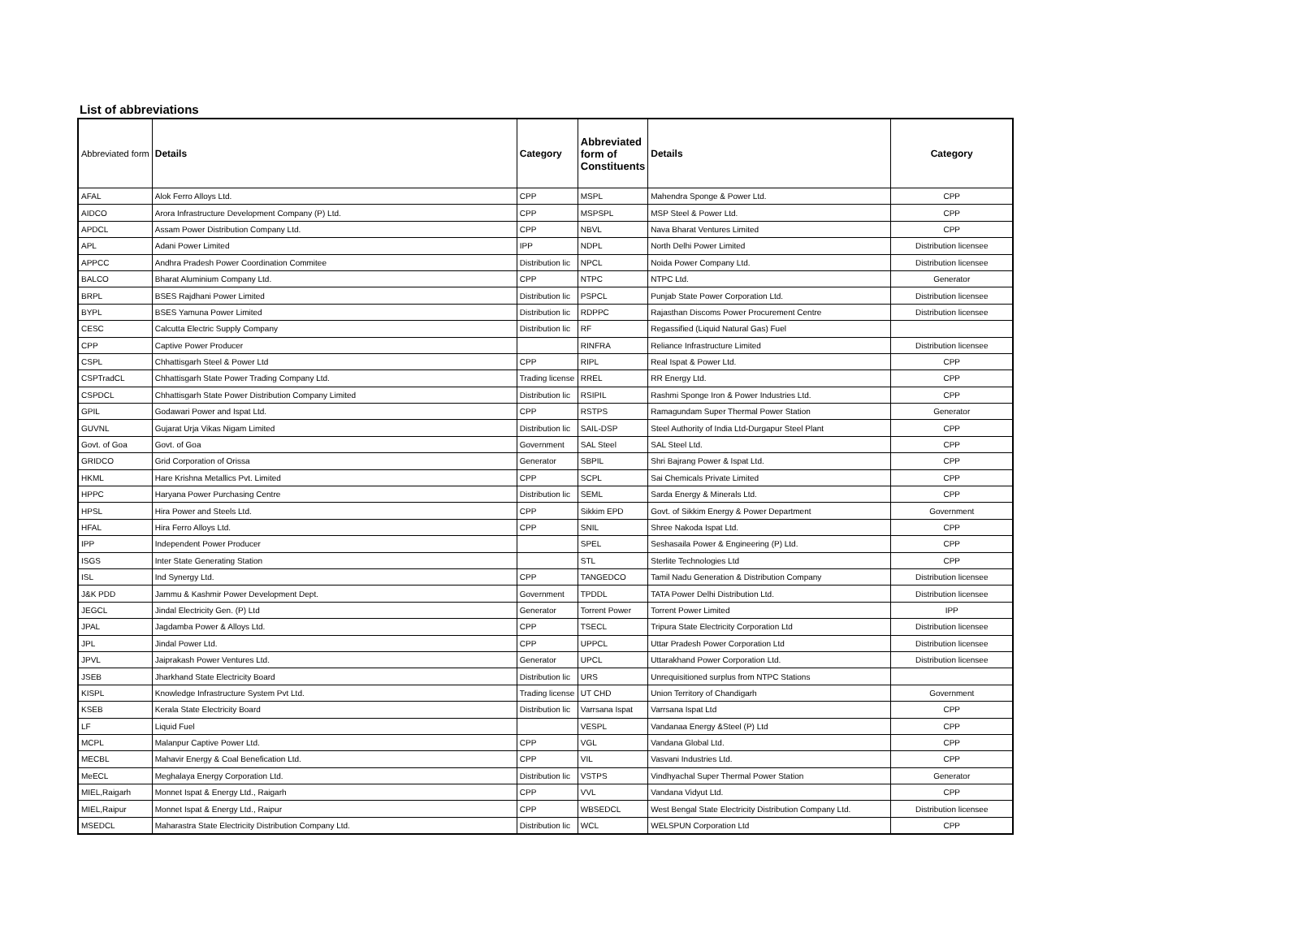List of abbreviations
| Abbreviated form | Details | Category | Abbreviated form of Constituents | Details | Category |
| --- | --- | --- | --- | --- | --- |
| AFAL | Alok Ferro Alloys Ltd. | CPP | MSPL | Mahendra Sponge & Power Ltd. | CPP |
| AIDCO | Arora Infrastructure Development Company (P) Ltd. | CPP | MSPSPL | MSP Steel & Power Ltd. | CPP |
| APDCL | Assam Power Distribution Company Ltd. | CPP | NBVL | Nava Bharat Ventures Limited | CPP |
| APL | Adani Power Limited | IPP | NDPL | North Delhi Power Limited | Distribution licensee |
| APPCC | Andhra Pradesh Power Coordination Commitee | Distribution lic | NPCL | Noida Power Company Ltd. | Distribution licensee |
| BALCO | Bharat Aluminium Company Ltd. | CPP | NTPC | NTPC Ltd. | Generator |
| BRPL | BSES Rajdhani Power Limited | Distribution lic | PSPCL | Punjab State Power Corporation Ltd. | Distribution licensee |
| BYPL | BSES Yamuna Power Limited | Distribution lic | RDPPC | Rajasthan Discoms Power Procurement Centre | Distribution licensee |
| CESC | Calcutta Electric Supply Company | Distribution lic | RF | Regassified (Liquid Natural Gas) Fuel | |
| CPP | Captive Power Producer | | RINFRA | Reliance Infrastructure Limited | Distribution licensee |
| CSPL | Chhattisgarh Steel & Power Ltd | CPP | RIPL | Real Ispat & Power Ltd. | CPP |
| CSPTradCL | Chhattisgarh State Power Trading Company Ltd. | Trading license | RREL | RR Energy Ltd. | CPP |
| CSPDCL | Chhattisgarh State Power Distribution Company Limited | Distribution lic | RSIPIL | Rashmi Sponge Iron & Power Industries Ltd. | CPP |
| GPIL | Godawari Power and Ispat Ltd. | CPP | RSTPS | Ramagundam Super Thermal Power Station | Generator |
| GUVNL | Gujarat Urja Vikas Nigam Limited | Distribution lic | SAIL-DSP | Steel Authority of India Ltd-Durgapur Steel Plant | CPP |
| Govt. of Goa | Govt. of Goa | Government | SAL Steel | SAL Steel Ltd. | CPP |
| GRIDCO | Grid Corporation of Orissa | Generator | SBPIL | Shri Bajrang Power & Ispat Ltd. | CPP |
| HKML | Hare Krishna Metallics Pvt. Limited | CPP | SCPL | Sai Chemicals Private Limited | CPP |
| HPPC | Haryana Power Purchasing Centre | Distribution lic | SEML | Sarda Energy & Minerals Ltd. | CPP |
| HPSL | Hira Power and Steels Ltd. | CPP | Sikkim EPD | Govt. of Sikkim Energy & Power Department | Government |
| HFAL | Hira Ferro Alloys Ltd. | CPP | SNIL | Shree Nakoda Ispat Ltd. | CPP |
| IPP | Independent Power Producer | | SPEL | Seshasaila Power & Engineering (P) Ltd. | CPP |
| ISGS | Inter State Generating Station | | STL | Sterlite Technologies Ltd | CPP |
| ISL | Ind Synergy Ltd. | CPP | TANGEDCO | Tamil Nadu Generation & Distribution Company | Distribution licensee |
| J&K PDD | Jammu & Kashmir Power Development Dept. | Government | TPDDL | TATA Power Delhi Distribution Ltd. | Distribution licensee |
| JEGCL | Jindal Electricity Gen. (P) Ltd | Generator | Torrent Power | Torrent Power Limited | IPP |
| JPAL | Jagdamba Power & Alloys Ltd. | CPP | TSECL | Tripura State Electricity Corporation Ltd | Distribution licensee |
| JPL | Jindal Power Ltd. | CPP | UPPCL | Uttar Pradesh Power Corporation Ltd | Distribution licensee |
| JPVL | Jaiprakash Power Ventures Ltd. | Generator | UPCL | Uttarakhand Power Corporation Ltd. | Distribution licensee |
| JSEB | Jharkhand State Electricity Board | Distribution lic | URS | Unrequisitioned surplus from NTPC Stations | |
| KISPL | Knowledge Infrastructure System Pvt Ltd. | Trading license | UT CHD | Union Territory of Chandigarh | Government |
| KSEB | Kerala State Electricity Board | Distribution lic | Varrsana Ispat | Varrsana Ispat Ltd | CPP |
| LF | Liquid Fuel | | VESPL | Vandanaa Energy &Steel (P) Ltd | CPP |
| MCPL | Malanpur Captive Power Ltd. | CPP | VGL | Vandana Global Ltd. | CPP |
| MECBL | Mahavir Energy & Coal Benefication Ltd. | CPP | VIL | Vasvani Industries Ltd. | CPP |
| MeECL | Meghalaya Energy Corporation Ltd. | Distribution lic | VSTPS | Vindhyachal Super Thermal Power Station | Generator |
| MIEL,Raigarh | Monnet Ispat & Energy Ltd., Raigarh | CPP | VVL | Vandana Vidyut Ltd. | CPP |
| MIEL,Raipur | Monnet Ispat & Energy Ltd., Raipur | CPP | WBSEDCL | West Bengal State Electricity Distribution Company Ltd. | Distribution licensee |
| MSEDCL | Maharastra State Electricity Distribution Company Ltd. | Distribution lic | WCL | WELSPUN Corporation Ltd | CPP |